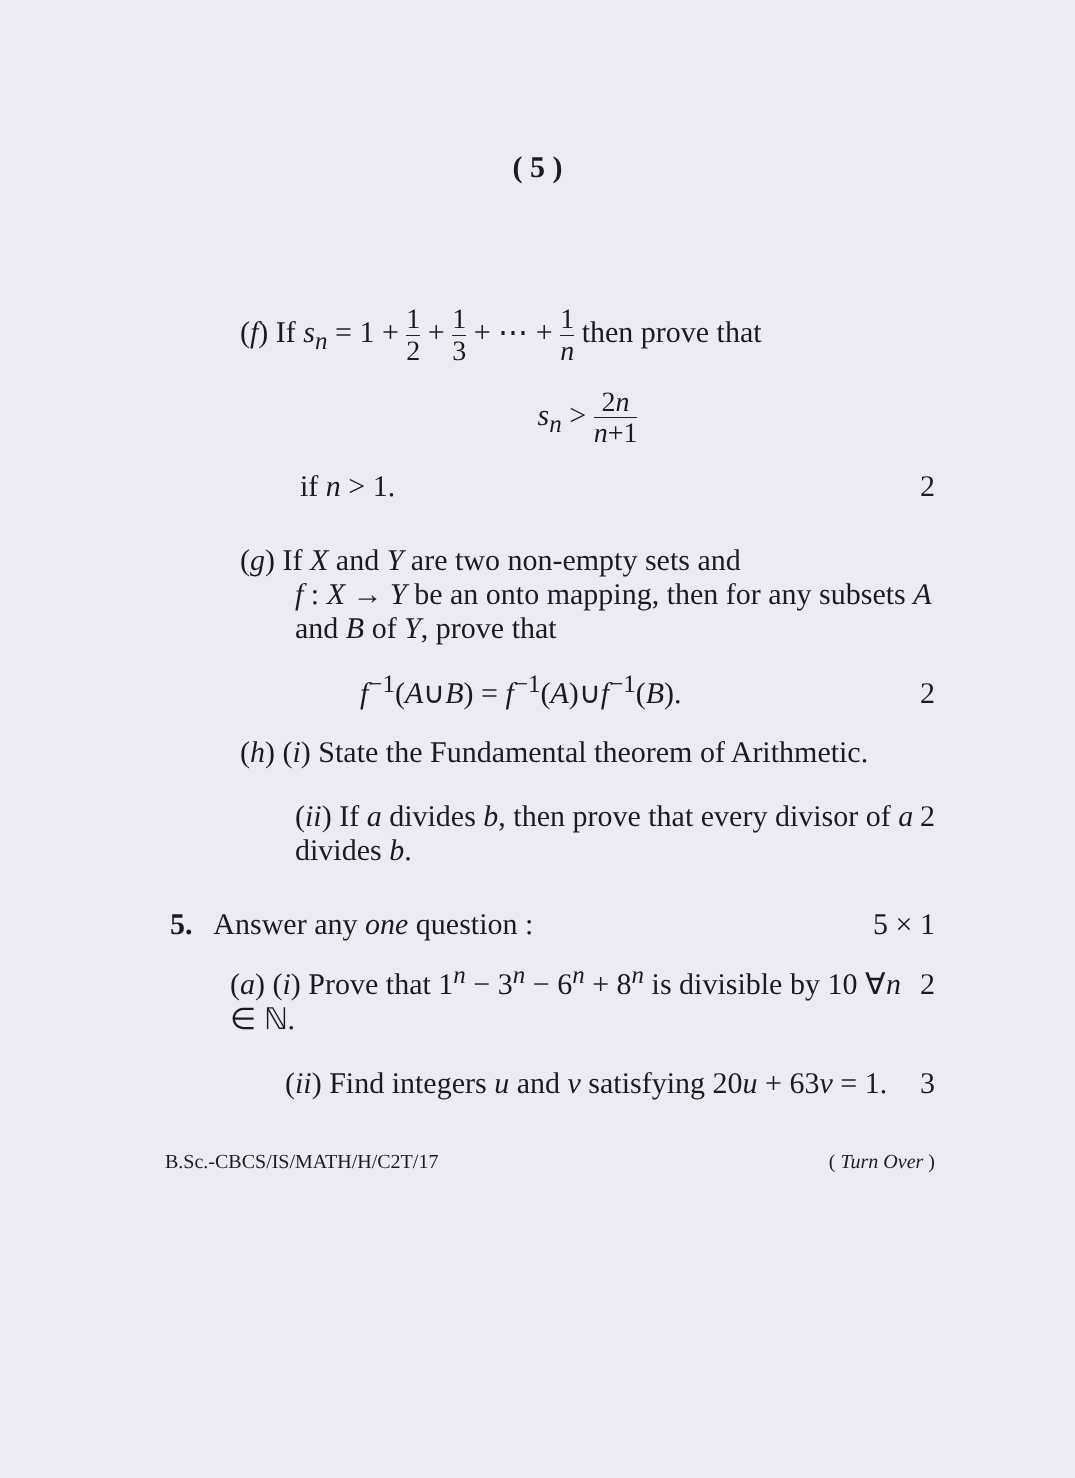( 5 )
(f) If s<sub>n</sub> = 1 + 1 2 + 1 3 + ⋯ + 1 n then prove that
s<sub>n</sub> > 2n n+1
if n > 1. 2
(g) If X and Y are two non-empty sets and
f : X → Y be an onto mapping, then for any subsets A and B of Y, prove that
f<sup>−1</sup>(A∪B) = f<sup>−1</sup>(A)∪f<sup>−1</sup>(B). 2
(h) (i) State the Fundamental theorem of Arithmetic.
(ii) If a divides b, then prove that every divisor of a divides b. 2
5. Answer any one question : 5 × 1
(a) (i) Prove that 1<sup>n</sup> − 3<sup>n</sup> − 6<sup>n</sup> + 8<sup>n</sup> is divisible by 10 ∀n ∈ ℕ. 2
(ii) Find integers u and v satisfying 20u + 63v = 1. 3
B.Sc.-CBCS/IS/MATH/H/C2T/17 ( Turn Over )